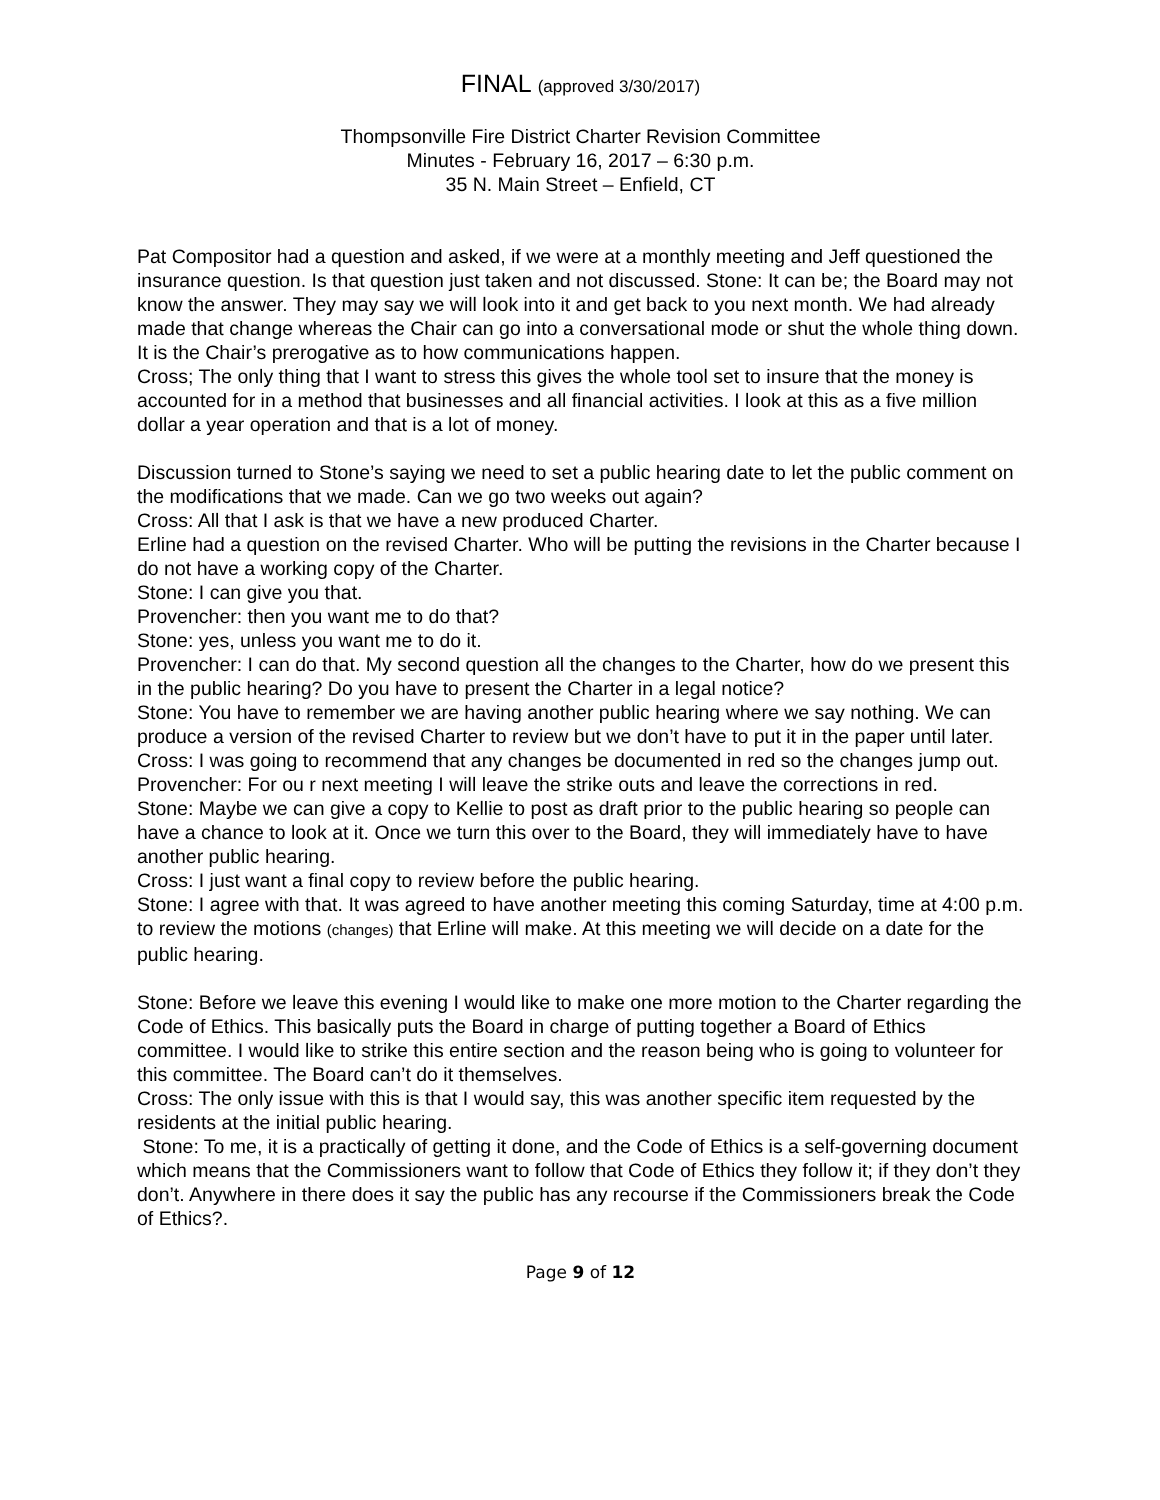FINAL (approved 3/30/2017)
Thompsonville Fire District Charter Revision Committee
Minutes - February 16, 2017 – 6:30 p.m.
35 N. Main Street – Enfield, CT
Pat Compositor had a question and asked, if we were at a monthly meeting and Jeff questioned the insurance question. Is that question just taken and not discussed. Stone: It can be; the Board may not know the answer. They may say we will look into it and get back to you next month. We had already made that change whereas the Chair can go into a conversational mode or shut the whole thing down. It is the Chair’s prerogative as to how communications happen.
Cross; The only thing that I want to stress this gives the whole tool set to insure that the money is accounted for in a method that businesses and all financial activities. I look at this as a five million dollar a year operation and that is a lot of money.
Discussion turned to Stone’s saying we need to set a public hearing date to let the public comment on the modifications that we made. Can we go two weeks out again?
Cross: All that I ask is that we have a new produced Charter.
Erline had a question on the revised Charter. Who will be putting the revisions in the Charter because I do not have a working copy of the Charter.
Stone: I can give you that.
Provencher: then you want me to do that?
Stone: yes, unless you want me to do it.
Provencher: I can do that. My second question all the changes to the Charter, how do we present this in the public hearing? Do you have to present the Charter in a legal notice?
Stone: You have to remember we are having another public hearing where we say nothing. We can produce a version of the revised Charter to review but we don’t have to put it in the paper until later.
Cross: I was going to recommend that any changes be documented in red so the changes jump out.
Provencher: For ou r next meeting I will leave the strike outs and leave the corrections in red.
Stone: Maybe we can give a copy to Kellie to post as draft prior to the public hearing so people can have a chance to look at it. Once we turn this over to the Board, they will immediately have to have another public hearing.
Cross: I just want a final copy to review before the public hearing.
Stone: I agree with that. It was agreed to have another meeting this coming Saturday, time at 4:00 p.m. to review the motions (changes) that Erline will make. At this meeting we will decide on a date for the public hearing.
Stone: Before we leave this evening I would like to make one more motion to the Charter regarding the Code of Ethics. This basically puts the Board in charge of putting together a Board of Ethics committee. I would like to strike this entire section and the reason being who is going to volunteer for this committee. The Board can’t do it themselves.
Cross: The only issue with this is that I would say, this was another specific item requested by the residents at the initial public hearing.
Stone: To me, it is a practically of getting it done, and the Code of Ethics is a self-governing document which means that the Commissioners want to follow that Code of Ethics they follow it; if they don’t they don’t. Anywhere in there does it say the public has any recourse if the Commissioners break the Code of Ethics?.
Page 9 of 12